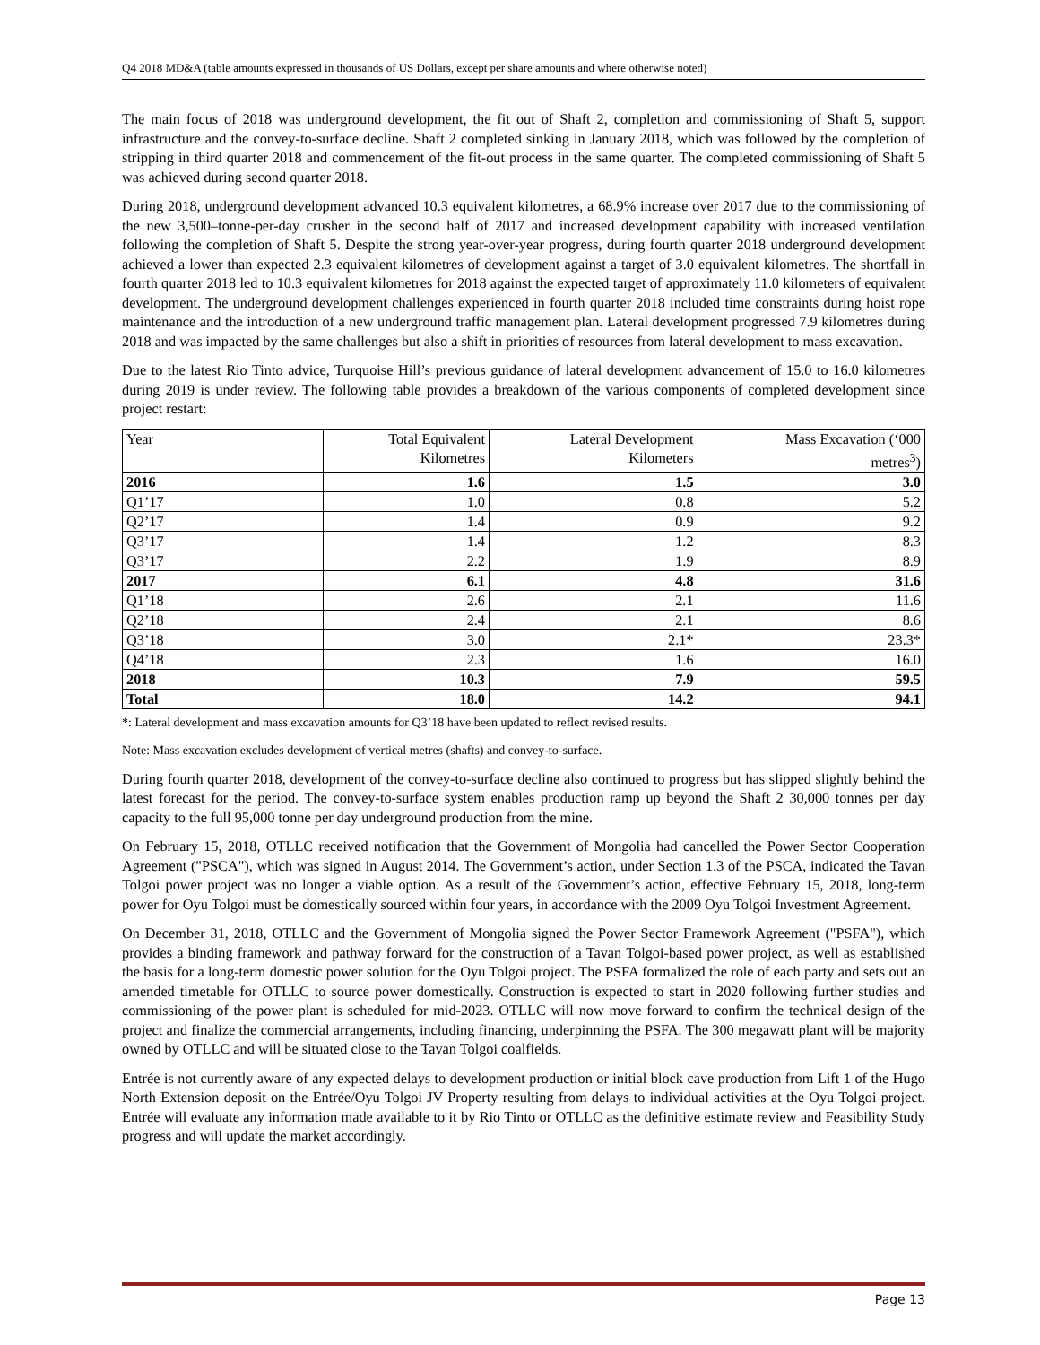Q4 2018 MD&A (table amounts expressed in thousands of US Dollars, except per share amounts and where otherwise noted)
The main focus of 2018 was underground development, the fit out of Shaft 2, completion and commissioning of Shaft 5, support infrastructure and the convey-to-surface decline. Shaft 2 completed sinking in January 2018, which was followed by the completion of stripping in third quarter 2018 and commencement of the fit-out process in the same quarter. The completed commissioning of Shaft 5 was achieved during second quarter 2018.
During 2018, underground development advanced 10.3 equivalent kilometres, a 68.9% increase over 2017 due to the commissioning of the new 3,500–tonne-per-day crusher in the second half of 2017 and increased development capability with increased ventilation following the completion of Shaft 5. Despite the strong year-over-year progress, during fourth quarter 2018 underground development achieved a lower than expected 2.3 equivalent kilometres of development against a target of 3.0 equivalent kilometres. The shortfall in fourth quarter 2018 led to 10.3 equivalent kilometres for 2018 against the expected target of approximately 11.0 kilometers of equivalent development. The underground development challenges experienced in fourth quarter 2018 included time constraints during hoist rope maintenance and the introduction of a new underground traffic management plan. Lateral development progressed 7.9 kilometres during 2018 and was impacted by the same challenges but also a shift in priorities of resources from lateral development to mass excavation.
Due to the latest Rio Tinto advice, Turquoise Hill’s previous guidance of lateral development advancement of 15.0 to 16.0 kilometres during 2019 is under review. The following table provides a breakdown of the various components of completed development since project restart:
| Year | Total Equivalent Kilometres | Lateral Development Kilometers | Mass Excavation (‘000 metres<sup>3</sup>) |
| --- | --- | --- | --- |
| 2016 | 1.6 | 1.5 | 3.0 |
| Q1’17 | 1.0 | 0.8 | 5.2 |
| Q2’17 | 1.4 | 0.9 | 9.2 |
| Q3’17 | 1.4 | 1.2 | 8.3 |
| Q3’17 | 2.2 | 1.9 | 8.9 |
| 2017 | 6.1 | 4.8 | 31.6 |
| Q1’18 | 2.6 | 2.1 | 11.6 |
| Q2’18 | 2.4 | 2.1 | 8.6 |
| Q3’18 | 3.0 | 2.1* | 23.3* |
| Q4’18 | 2.3 | 1.6 | 16.0 |
| 2018 | 10.3 | 7.9 | 59.5 |
| Total | 18.0 | 14.2 | 94.1 |
*: Lateral development and mass excavation amounts for Q3’18 have been updated to reflect revised results.
Note: Mass excavation excludes development of vertical metres (shafts) and convey-to-surface.
During fourth quarter 2018, development of the convey-to-surface decline also continued to progress but has slipped slightly behind the latest forecast for the period. The convey-to-surface system enables production ramp up beyond the Shaft 2 30,000 tonnes per day capacity to the full 95,000 tonne per day underground production from the mine.
On February 15, 2018, OTLLC received notification that the Government of Mongolia had cancelled the Power Sector Cooperation Agreement ("PSCA"), which was signed in August 2014. The Government’s action, under Section 1.3 of the PSCA, indicated the Tavan Tolgoi power project was no longer a viable option. As a result of the Government’s action, effective February 15, 2018, long-term power for Oyu Tolgoi must be domestically sourced within four years, in accordance with the 2009 Oyu Tolgoi Investment Agreement.
On December 31, 2018, OTLLC and the Government of Mongolia signed the Power Sector Framework Agreement ("PSFA"), which provides a binding framework and pathway forward for the construction of a Tavan Tolgoi-based power project, as well as established the basis for a long-term domestic power solution for the Oyu Tolgoi project. The PSFA formalized the role of each party and sets out an amended timetable for OTLLC to source power domestically. Construction is expected to start in 2020 following further studies and commissioning of the power plant is scheduled for mid-2023. OTLLC will now move forward to confirm the technical design of the project and finalize the commercial arrangements, including financing, underpinning the PSFA. The 300 megawatt plant will be majority owned by OTLLC and will be situated close to the Tavan Tolgoi coalfields.
Entrée is not currently aware of any expected delays to development production or initial block cave production from Lift 1 of the Hugo North Extension deposit on the Entrée/Oyu Tolgoi JV Property resulting from delays to individual activities at the Oyu Tolgoi project. Entrée will evaluate any information made available to it by Rio Tinto or OTLLC as the definitive estimate review and Feasibility Study progress and will update the market accordingly.
Page 13